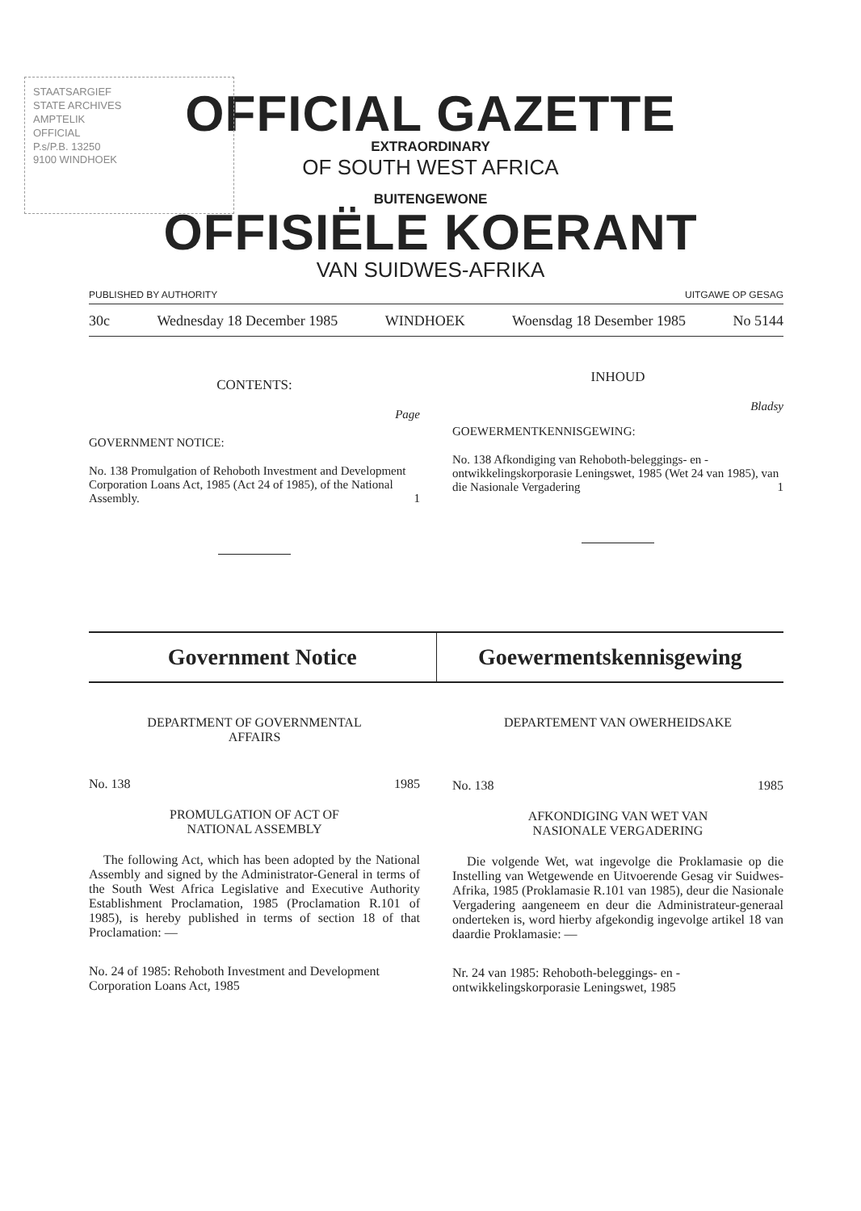STAATSARGIEF
STATE ARCHIVES
AMPTELIK
OFFICIAL
P.s/P.B. 13250
9100 WINDHOEK
OFFICIAL GAZETTE
EXTRAORDINARY
OF SOUTH WEST AFRICA
BUITENGEWONE
OFFISIËLE KOERANT
VAN SUIDWES-AFRIKA
PUBLISHED BY AUTHORITY UITGAWE OP GESAG
30c Wednesday 18 December 1985 WINDHOEK Woensdag 18 Desember 1985 No 5144
CONTENTS:
Page
GOVERNMENT NOTICE:
No. 138 Promulgation of Rehoboth Investment and Development Corporation Loans Act, 1985 (Act 24 of 1985), of the National Assembly. 1
INHOUD
Bladsy
GOEWERMENTKENNISGEWING:
No. 138 Afkondiging van Rehoboth-beleggings- en -ontwikkelingskorporasie Leningswet, 1985 (Wet 24 van 1985), van die Nasionale Vergadering 1
Government Notice Goewermentskennisgewing
DEPARTMENT OF GOVERNMENTAL
AFFAIRS
No. 138 1985
PROMULGATION OF ACT OF
NATIONAL ASSEMBLY
The following Act, which has been adopted by the National Assembly and signed by the Administrator-General in terms of the South West Africa Legislative and Executive Authority Establishment Proclamation, 1985 (Proclamation R.101 of 1985), is hereby published in terms of section 18 of that Proclamation: —
No. 24 of 1985: Rehoboth Investment and Development Corporation Loans Act, 1985
DEPARTEMENT VAN OWERHEIDSAKE
No. 138 1985
AFKONDIGING VAN WET VAN
NASIONALE VERGADERING
Die volgende Wet, wat ingevolge die Proklamasie op die Instelling van Wetgewende en Uitvoerende Gesag vir Suidwes-Afrika, 1985 (Proklamasie R.101 van 1985), deur die Nasionale Vergadering aangeneem en deur die Administrateur-generaal onderteken is, word hierby afgekondig ingevolge artikel 18 van daardie Proklamasie: —
Nr. 24 van 1985: Rehoboth-beleggings- en -ontwikkelingskorporasie Leningswet, 1985